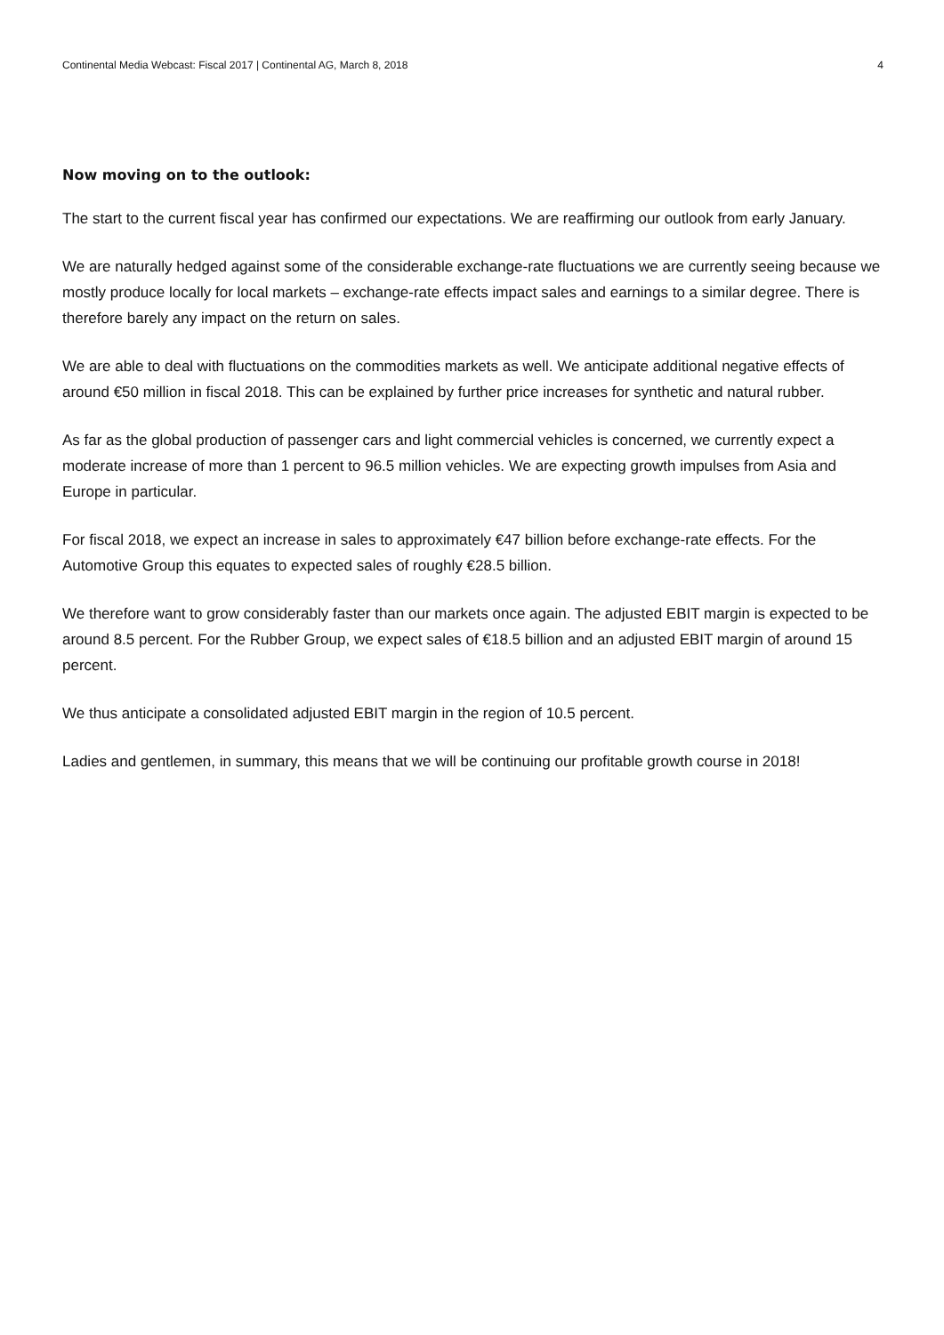Continental Media Webcast: Fiscal 2017 | Continental AG, March 8, 2018 4
Now moving on to the outlook:
The start to the current fiscal year has confirmed our expectations. We are reaffirming our outlook from early January.
We are naturally hedged against some of the considerable exchange-rate fluctuations we are currently seeing because we mostly produce locally for local markets – exchange-rate effects impact sales and earnings to a similar degree. There is therefore barely any impact on the return on sales.
We are able to deal with fluctuations on the commodities markets as well. We anticipate additional negative effects of around €50 million in fiscal 2018. This can be explained by further price increases for synthetic and natural rubber.
As far as the global production of passenger cars and light commercial vehicles is concerned, we currently expect a moderate increase of more than 1 percent to 96.5 million vehicles. We are expecting growth impulses from Asia and Europe in particular.
For fiscal 2018, we expect an increase in sales to approximately €47 billion before exchange-rate effects. For the Automotive Group this equates to expected sales of roughly €28.5 billion.
We therefore want to grow considerably faster than our markets once again. The adjusted EBIT margin is expected to be around 8.5 percent. For the Rubber Group, we expect sales of €18.5 billion and an adjusted EBIT margin of around 15 percent.
We thus anticipate a consolidated adjusted EBIT margin in the region of 10.5 percent.
Ladies and gentlemen, in summary, this means that we will be continuing our profitable growth course in 2018!